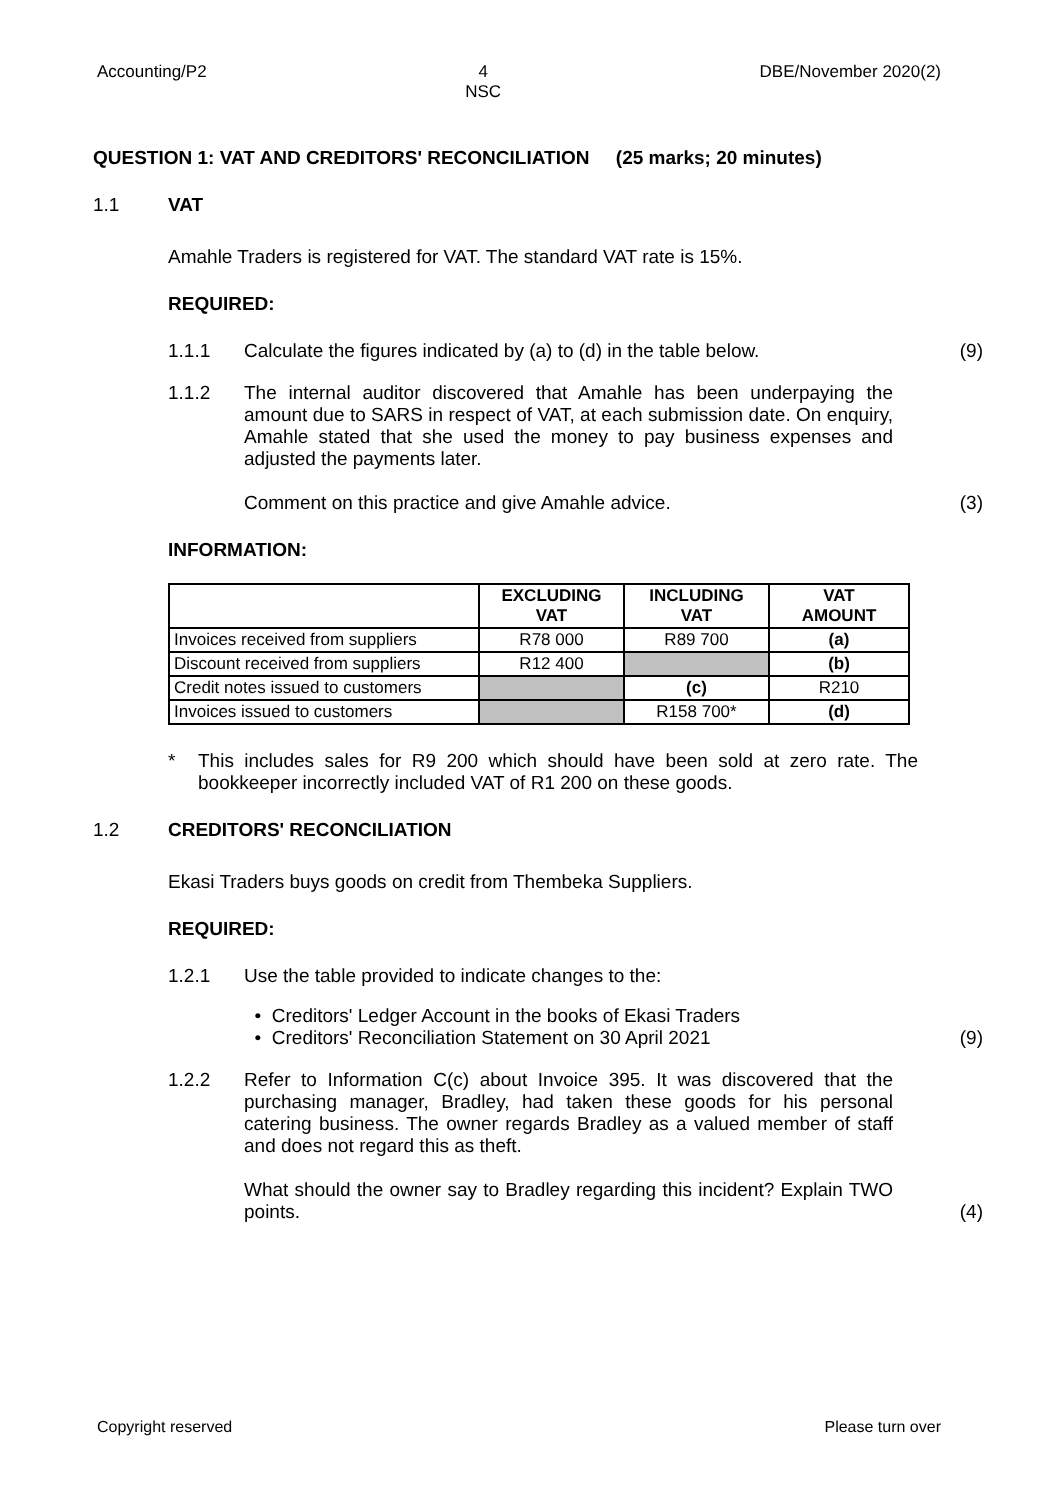Accounting/P2 4
NSC DBE/November 2020(2)
QUESTION 1: VAT AND CREDITORS' RECONCILIATION (25 marks; 20 minutes)
1.1 VAT
Amahle Traders is registered for VAT. The standard VAT rate is 15%.
REQUIRED:
1.1.1 Calculate the figures indicated by (a) to (d) in the table below. (9)
1.1.2 The internal auditor discovered that Amahle has been underpaying the amount due to SARS in respect of VAT, at each submission date. On enquiry, Amahle stated that she used the money to pay business expenses and adjusted the payments later.
Comment on this practice and give Amahle advice. (3)
INFORMATION:
| | EXCLUDING VAT | INCLUDING VAT | VAT AMOUNT |
| --- | --- | --- | --- |
| Invoices received from suppliers | R78 000 | R89 700 | (a) |
| Discount received from suppliers | R12 400 | | (b) |
| Credit notes issued to customers | | (c) | R210 |
| Invoices issued to customers | | R158 700* | (d) |
* This includes sales for R9 200 which should have been sold at zero rate. The bookkeeper incorrectly included VAT of R1 200 on these goods.
1.2 CREDITORS' RECONCILIATION
Ekasi Traders buys goods on credit from Thembeka Suppliers.
REQUIRED:
1.2.1 Use the table provided to indicate changes to the:
• Creditors' Ledger Account in the books of Ekasi Traders
• Creditors' Reconciliation Statement on 30 April 2021 (9)
1.2.2 Refer to Information C(c) about Invoice 395. It was discovered that the purchasing manager, Bradley, had taken these goods for his personal catering business. The owner regards Bradley as a valued member of staff and does not regard this as theft.
What should the owner say to Bradley regarding this incident? Explain TWO points. (4)
Copyright reserved Please turn over